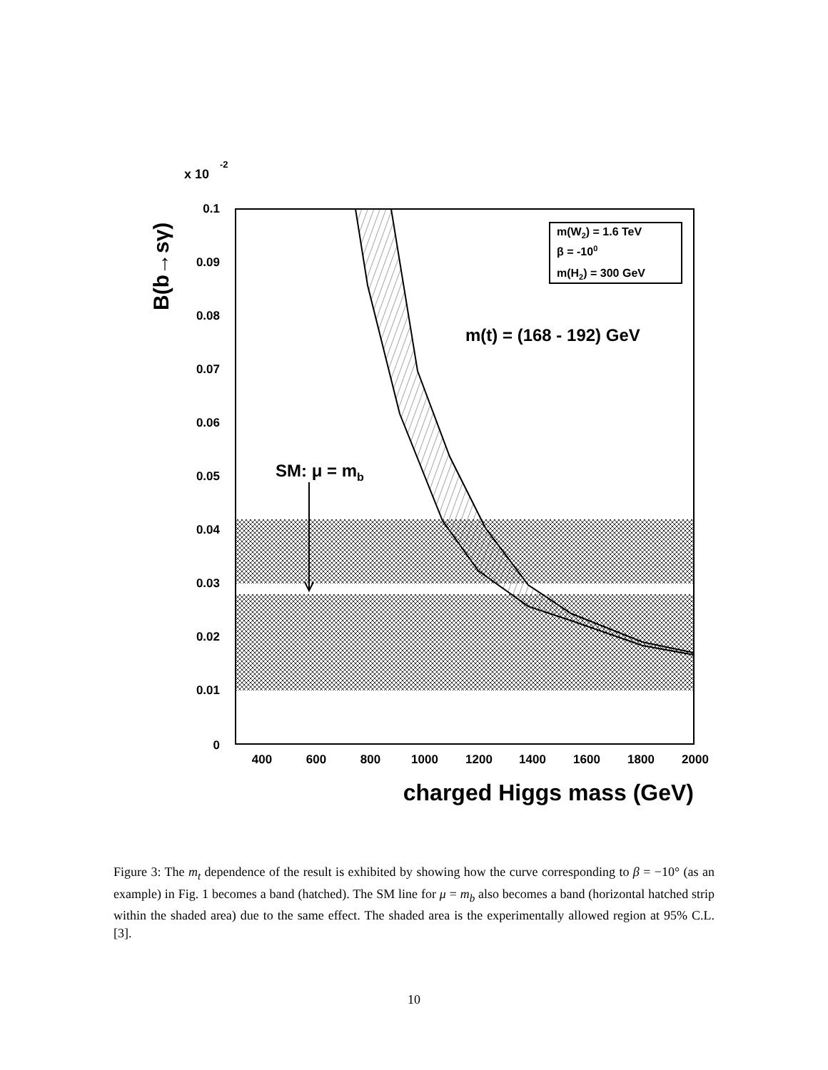x 10
-2
0.1
0.09
0.08
0.07
0.06
0.05
0.04
0.03
0.02
0.01
0
400
600
800
1000
1200
1400
1600
1800
2000
charged Higgs mass (GeV)
B(b→sγ)
m(W2) = 1.6 TeV
β = -100
m(H2) = 300 GeV
m(t) = (168 - 192) GeV
SM: μ = mb
Figure 3: The m<sub>t</sub> dependence of the result is exhibited by showing how the curve corresponding to β = −10° (as an example) in Fig. 1 becomes a band (hatched). The SM line for μ = m<sub>b</sub> also becomes a band (horizontal hatched strip within the shaded area) due to the same effect. The shaded area is the experimentally allowed region at 95% C.L. [3].
10